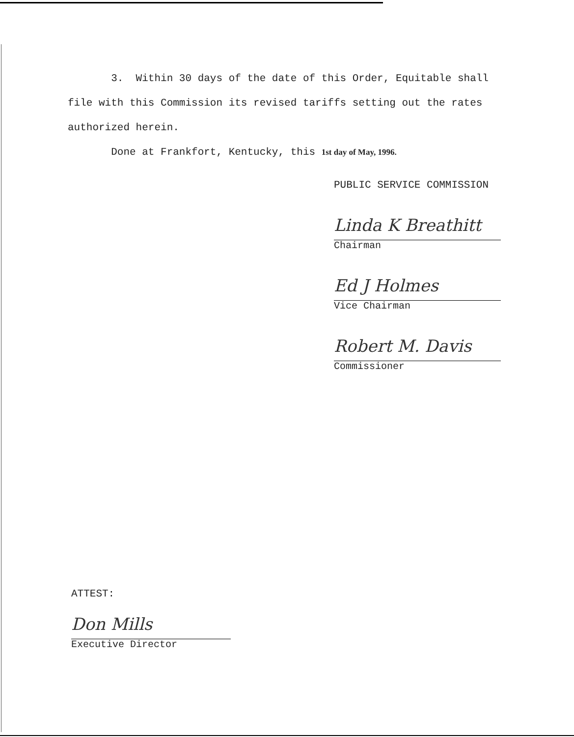3. Within 30 days of the date of this Order, Equitable shall file with this Commission its revised tariffs setting out the rates authorized herein.
Done at Frankfort, Kentucky, this 1st day of May, 1996.
PUBLIC SERVICE COMMISSION
Linda K Breathitt
Chairman
Ed J Holmes
Vice Chairman
Robert M. Davis
Commissioner
ATTEST:
Don Mills
Executive Director